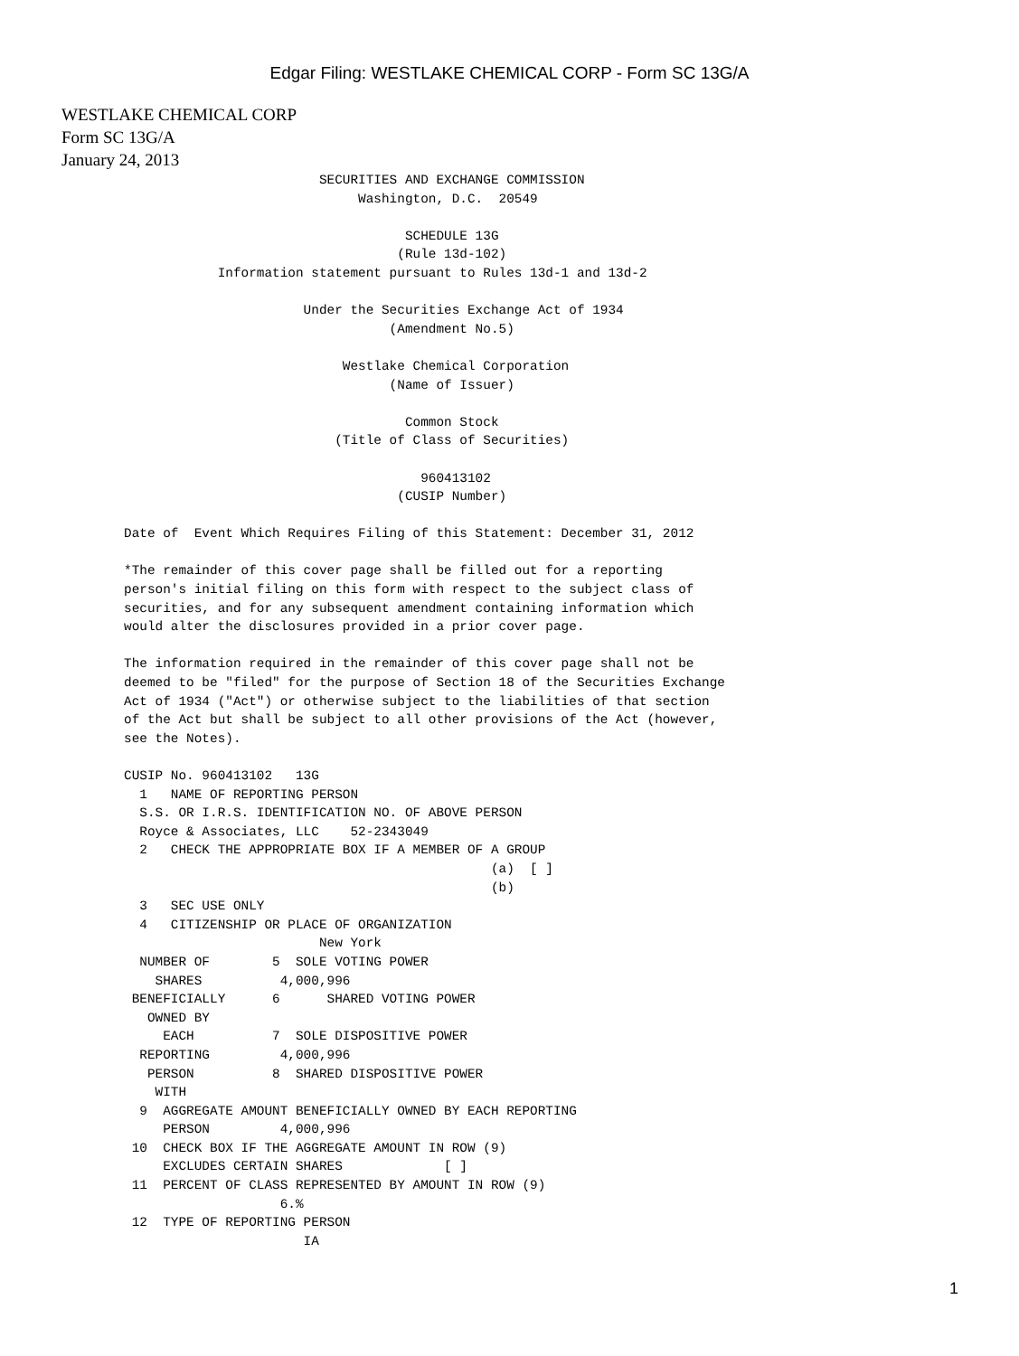Edgar Filing: WESTLAKE CHEMICAL CORP - Form SC 13G/A
WESTLAKE CHEMICAL CORP
Form SC 13G/A
January 24, 2013
                         SECURITIES AND EXCHANGE COMMISSION
                              Washington, D.C.  20549

                                    SCHEDULE 13G
                                   (Rule 13d-102)
            Information statement pursuant to Rules 13d-1 and 13d-2

                       Under the Securities Exchange Act of 1934
                                  (Amendment No.5)

                            Westlake Chemical Corporation
                                  (Name of Issuer)

                                    Common Stock
                           (Title of Class of Securities)

                                      960413102
                                   (CUSIP Number)

Date of  Event Which Requires Filing of this Statement: December 31, 2012

*The remainder of this cover page shall be filled out for a reporting
person's initial filing on this form with respect to the subject class of
securities, and for any subsequent amendment containing information which
would alter the disclosures provided in a prior cover page.

The information required in the remainder of this cover page shall not be
deemed to be "filed" for the purpose of Section 18 of the Securities Exchange
Act of 1934 ("Act") or otherwise subject to the liabilities of that section
of the Act but shall be subject to all other provisions of the Act (however,
see the Notes).

CUSIP No. 960413102   13G
  1   NAME OF REPORTING PERSON
  S.S. OR I.R.S. IDENTIFICATION NO. OF ABOVE PERSON
  Royce & Associates, LLC    52-2343049
  2   CHECK THE APPROPRIATE BOX IF A MEMBER OF A GROUP
                                               (a)  [ ]
                                               (b)
  3   SEC USE ONLY
  4   CITIZENSHIP OR PLACE OF ORGANIZATION
                         New York
  NUMBER OF        5  SOLE VOTING POWER
    SHARES          4,000,996
 BENEFICIALLY      6      SHARED VOTING POWER
   OWNED BY
     EACH          7  SOLE DISPOSITIVE POWER
  REPORTING         4,000,996
   PERSON          8  SHARED DISPOSITIVE POWER
    WITH
  9  AGGREGATE AMOUNT BENEFICIALLY OWNED BY EACH REPORTING
     PERSON         4,000,996
 10  CHECK BOX IF THE AGGREGATE AMOUNT IN ROW (9)
     EXCLUDES CERTAIN SHARES             [ ]
 11  PERCENT OF CLASS REPRESENTED BY AMOUNT IN ROW (9)
                    6.%
 12  TYPE OF REPORTING PERSON
                       IA
1